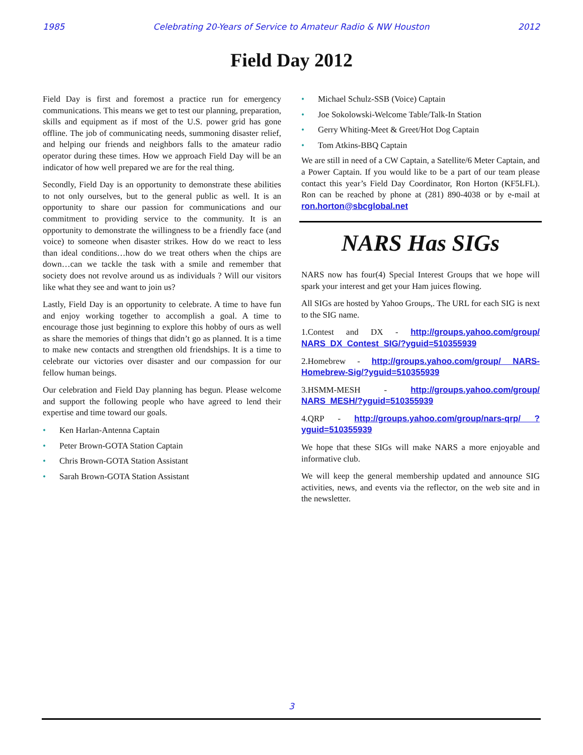1985 Celebrating 20-Years of Service to Amateur Radio & NW Houston 2012
Field Day 2012
Field Day is first and foremost a practice run for emergency communications. This means we get to test our planning, preparation, skills and equipment as if most of the U.S. power grid has gone offline. The job of communicating needs, summoning disaster relief, and helping our friends and neighbors falls to the amateur radio operator during these times. How we approach Field Day will be an indicator of how well prepared we are for the real thing.
Secondly, Field Day is an opportunity to demonstrate these abilities to not only ourselves, but to the general public as well. It is an opportunity to share our passion for communications and our commitment to providing service to the community. It is an opportunity to demonstrate the willingness to be a friendly face (and voice) to someone when disaster strikes. How do we react to less than ideal conditions…how do we treat others when the chips are down…can we tackle the task with a smile and remember that society does not revolve around us as individuals ? Will our visitors like what they see and want to join us?
Lastly, Field Day is an opportunity to celebrate. A time to have fun and enjoy working together to accomplish a goal. A time to encourage those just beginning to explore this hobby of ours as well as share the memories of things that didn’t go as planned. It is a time to make new contacts and strengthen old friendships. It is a time to celebrate our victories over disaster and our compassion for our fellow human beings.
Our celebration and Field Day planning has begun. Please welcome and support the following people who have agreed to lend their expertise and time toward our goals.
• Ken Harlan-Antenna Captain
• Peter Brown-GOTA Station Captain
• Chris Brown-GOTA Station Assistant
• Sarah Brown-GOTA Station Assistant
• Michael Schulz-SSB (Voice) Captain
• Joe Sokolowski-Welcome Table/Talk-In Station
• Gerry Whiting-Meet & Greet/Hot Dog Captain
• Tom Atkins-BBQ Captain
We are still in need of a CW Captain, a Satellite/6 Meter Captain, and a Power Captain. If you would like to be a part of our team please contact this year’s Field Day Coordinator, Ron Horton (KF5LFL). Ron can be reached by phone at (281) 890-4038 or by e-mail at ron.horton@sbcglobal.net
NARS Has SIGs
NARS now has four(4) Special Interest Groups that we hope will spark your interest and get your Ham juices flowing.
All SIGs are hosted by Yahoo Groups,. The URL for each SIG is next to the SIG name.
1.Contest and DX - http://groups.yahoo.com/group/ NARS_DX_Contest_SIG/?yguid=510355939
2.Homebrew - http://groups.yahoo.com/group/ NARS-Homebrew-Sig/?yguid=510355939
3.HSMM-MESH - http://groups.yahoo.com/group/ NARS_MESH/?yguid=510355939
4.QRP - http://groups.yahoo.com/group/nars-qrp/ ?yguid=510355939
We hope that these SIGs will make NARS a more enjoyable and informative club.
We will keep the general membership updated and announce SIG activities, news, and events via the reflector, on the web site and in the newsletter.
3